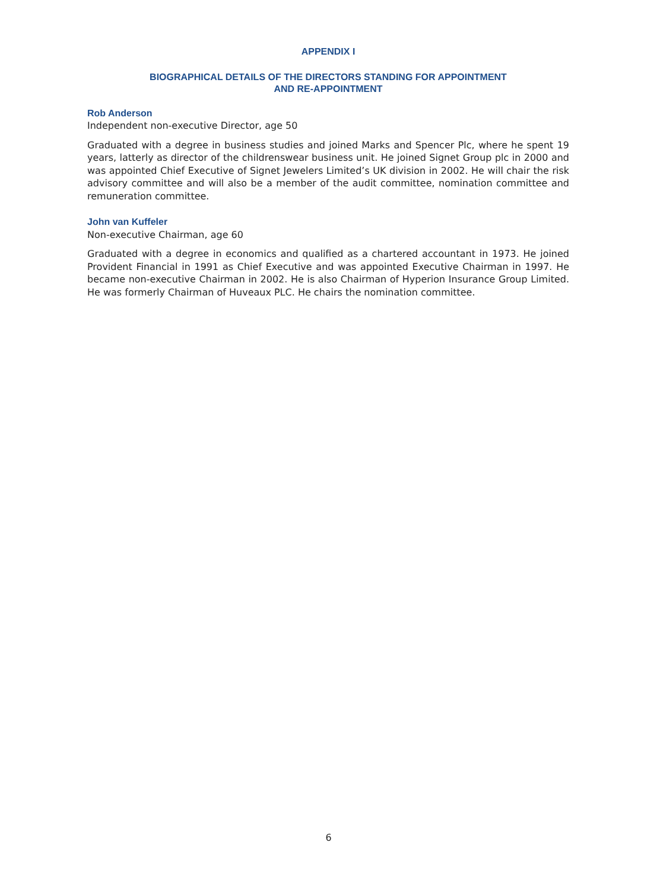APPENDIX I
BIOGRAPHICAL DETAILS OF THE DIRECTORS STANDING FOR APPOINTMENT
AND RE-APPOINTMENT
Rob Anderson
Independent non-executive Director, age 50
Graduated with a degree in business studies and joined Marks and Spencer Plc, where he spent 19 years, latterly as director of the childrenswear business unit. He joined Signet Group plc in 2000 and was appointed Chief Executive of Signet Jewelers Limited’s UK division in 2002. He will chair the risk advisory committee and will also be a member of the audit committee, nomination committee and remuneration committee.
John van Kuffeler
Non-executive Chairman, age 60
Graduated with a degree in economics and qualified as a chartered accountant in 1973. He joined Provident Financial in 1991 as Chief Executive and was appointed Executive Chairman in 1997. He became non-executive Chairman in 2002. He is also Chairman of Hyperion Insurance Group Limited. He was formerly Chairman of Huveaux PLC. He chairs the nomination committee.
6